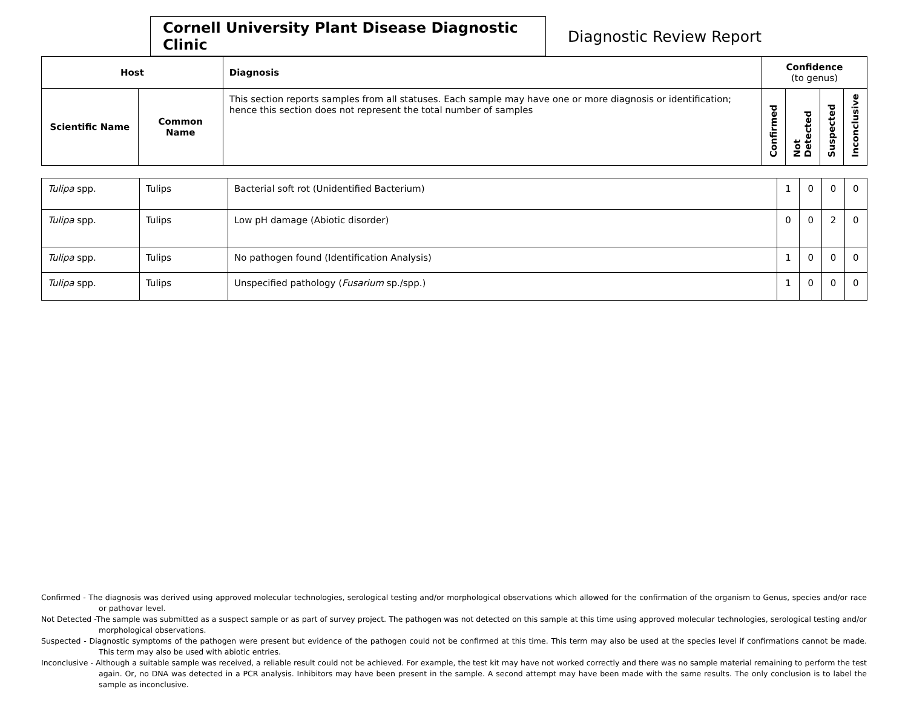Cornell University Plant Disease Diagnostic Clinic
Diagnostic Review Report
| Host | | Diagnosis | Confidence (to genus) | | | |
| --- | --- | --- | --- | --- | --- | --- |
| Scientific Name | Common Name | This section reports samples from all statuses. Each sample may have one or more diagnosis or identification; hence this section does not represent the total number of samples | Confirmed | Not Detected | Suspected | Inconclusive |
| Tulipa spp. | Tulips | Bacterial soft rot (Unidentified Bacterium) | 1 | 0 | 0 | 0 |
| Tulipa spp. | Tulips | Low pH damage (Abiotic disorder) | 0 | 0 | 2 | 0 |
| Tulipa spp. | Tulips | No pathogen found (Identification Analysis) | 1 | 0 | 0 | 0 |
| Tulipa spp. | Tulips | Unspecified pathology ( Fusarium sp./spp.) | 1 | 0 | 0 | 0 |
Confirmed - The diagnosis was derived using approved molecular technologies, serological testing and/or morphological observations which allowed for the confirmation of the organism to Genus, species and/or race or pathovar level.
Not Detected -The sample was submitted as a suspect sample or as part of survey project. The pathogen was not detected on this sample at this time using approved molecular technologies, serological testing and/or morphological observations.
Suspected - Diagnostic symptoms of the pathogen were present but evidence of the pathogen could not be confirmed at this time. This term may also be used at the species level if confirmations cannot be made. This term may also be used with abiotic entries.
Inconclusive - Although a suitable sample was received, a reliable result could not be achieved. For example, the test kit may have not worked correctly and there was no sample material remaining to perform the test again. Or, no DNA was detected in a PCR analysis. Inhibitors may have been present in the sample. A second attempt may have been made with the same results. The only conclusion is to label the sample as inconclusive.